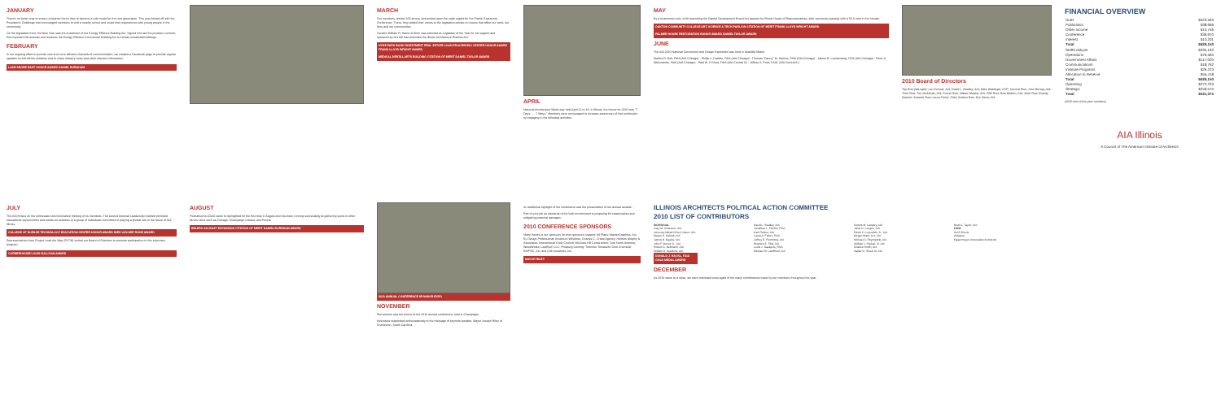JANUARY
There's no better way to ensure a brighter future than to become a role model for the next generation. This year kicked off with the President's Challenge that encouraged members to visit a nearby school and share their experiences with young people in the community.
On the legislative front, the New Year saw the enactment of the Energy Efficient Building Act. Signed into law the previous summer, this important bill amends and renames the Energy Efficient Commercial Building Act to include residential buildings.
FEBRUARY
In our ongoing effort to provide new and more efficient channels of communication, we created a Facebook page to provide regular updates on AIA Illinois activities and to share industry news and other relevant information.
LAKE SHORE EAST HONOR AWARD DANIEL BURNHAM
MARCH
Our members, almost 100 strong, descended upon the state capitol for the Prairie Grassroots Conference. There, they added their voices to the legislative debate on issues that affect our work, our lives and our communities.
Senator William R. Haine of Alton was selected as Legislator of the Year for his support and sponsorship of a bill that amended the Illinois Architecture Practice Act.
HYDE PARK BANK INVESTMENT REAL ESTATE LOAN PROCESSING CENTER HONOR AWARD FRANK LLOYD WRIGHT AWARD
MEDICAL DENTAL ARTS BUILDING CITATION OF MERIT DANIEL TAYLOR AWARD
APRIL
National Architecture Week was held April 12 to 18. In Illinois, the theme for 2010 was "7 Days . . . 7 Ways." Members were encouraged to increase awareness of their profession by engaging in the following activities.
MAY
By a unanimous vote, a bill amending the Capital Development Board Act passed the Illinois House of Representatives, after previously passing with a 56-0 vote in the Senate.
OAKTON COMMUNITY COLLEGE ART, SCIENCE & TECH PAVILION CITATION OF MERIT FRANK LLOYD WRIGHT AWARD
PALMER HOUSE RESTORATION HONOR AWARD DANIEL TAYLOR AWARD
JUNE
The AIA 2010 National Convention and Design Exposition was held in beautiful Miami.
Martha R. Bell, FAIA (AIA Chicago) · Phillip J. Castillo, FAIA (AIA Chicago) · Thomas "Danny" M. Harboe, FAIA (AIA Chicago) · James B. Loewenberg, FAIA (AIA Chicago) · Peter A. Weismantle, FAIA (AIA Chicago) · Paul W. O'Shea, FAIA (AIA Central IL) · Jeffrey S. Poss, FAIA, (AIA Central IL)
2010 Board of Directors
Top Row (left-right): Len Koroski, AIA; David L. Bradley, AIA; Mike Waldinger, EVP; Second Row: John Bishop, AIA; Third Row: Tim McAllister, AIA; Fourth Row: Walter Weidler, AIA; Fifth Row: Bob Weldon, AIA; Sixth Row: Brandy Dietrich; Seventh Row: Laura Fisher, FAIA; Bottom Row: Eric Davis, AIA
FINANCIAL OVERVIEW
| Dues | $523,565 |
| Publication | $38,666 |
| Other Income | $13,746 |
| Conference | $39,970 |
| Interest | $13,201 |
| Total | $629,150 |
| Staff/Lobbyist | $335,162 |
| Operations | $76,565 |
| Government Affairs | $117,020 |
| Communications | $18,762 |
| Institute Programs | $26,223 |
| Allocation to Reserve | $55,418 |
| Total | $629,150 |
| Operating | $272,233 |
| Strategic | $259,575 |
| Total | $531,375 |
(2010 end-of-the-year numbers)
AIA Illinois
A Council of The American Institute of Architects
JULY
The AIA thrives on the enthusiasm and innovative thinking of its members. The second biennial Leadership Institute provided educational opportunities and hands-on activities to a group of individuals committed to playing a pivotal role in the future of AIA Illinois.
COLLEGE OF DUPAGE TECHNOLOGY EDUCATION CENTER HONOR AWARD MIES VAN DER ROHE AWARD
Representatives from Project Lead the Way (PLTW) visited our Board of Directors to promote participation in this important program.
CORNERHOUSE LOUIS SULLIVAN AWARD
AUGUST
PechaKucha 20x20 came to Springfield for the first time in August and has been running successfully at gathering spots in other Illinois cities such as Chicago, Champaign-Urbana, and Peoria.
BELERO 600 EAST EXPANSION CITATION OF MERIT DANIEL BURNHAM AWARD
2010 ANNUAL CONFERENCE SPONSOR EXPO
NOVEMBER
Reinvention was the theme of the 2010 annual conference, held in Champaign.
Attendees responded enthusiastically to the message of keynote speaker, Mayor Joseph Riley of Charleston, South Carolina.
An additional highlight of the conference was the presentation of our annual awards.
Part of your job as stewards of the built environment is preparing for catastrophes and mitigating potential damages.
2010 CONFERENCE SPONSORS
Many thanks to our sponsors for their generous support: All Plans; MasterGraphics, Inc.; KL Design Professional; Anderson Windows; Charles C. Crane Agency; Holmes Murphy & Associates; Interactional Code Council; McGraw-Hill Construction; One North America; WoodWorks; LawRoof, LLC; Pittsburg Corning; Thornton Tomasetti; Dew Chemical; INSPEC, Inc. and Colt Industries, Inc.
MAYOR RILEY
ILLINOIS ARCHITECTS POLITICAL ACTION COMMITTEE
2010 LIST OF CONTRIBUTORS
INDIVIDUAL
Gary M. Anderson, AIA
Ameena Ashraf-O'Neil, Assoc. AIA
Mayee E. Babiak, AIA
James B. Bayley, AIA
John F. Benoit Jr., AIA
Robert G. Bellmann, AIA
William D. Bradford, AIA
David L. Bradley, AIA
Jonathan L. Fischel, FAIA
Carl Fischer, AIA
Laura A. Fisher, FAIA
Jeffrey S. Flemming, AIA
Stephen E. Flint, AIA
Louis J. Garapolo, FAIA
Michael W. Landfried, AIA
Dennis M. Langley, AIA
Janet N. Lougee, AIA
Edwin H. Lupowski, Jr., AIA
Megan Marie Lux, AIA
Michael A. Shymanski, AIA
William J. Snobal, III, AIA
Charles Smith, AIA
Walter D. Street III, AIA
Brett C. Taylor, AIA
FIRM
AIAS Illinois
designia
Eggenmeyer Associates Architects
DONALD J. HACKL, FAIA GOLD MEDAL AWARD
DECEMBER
As 2010 came to a close, we were reminded once again of the many contributions made by our members throughout the year.